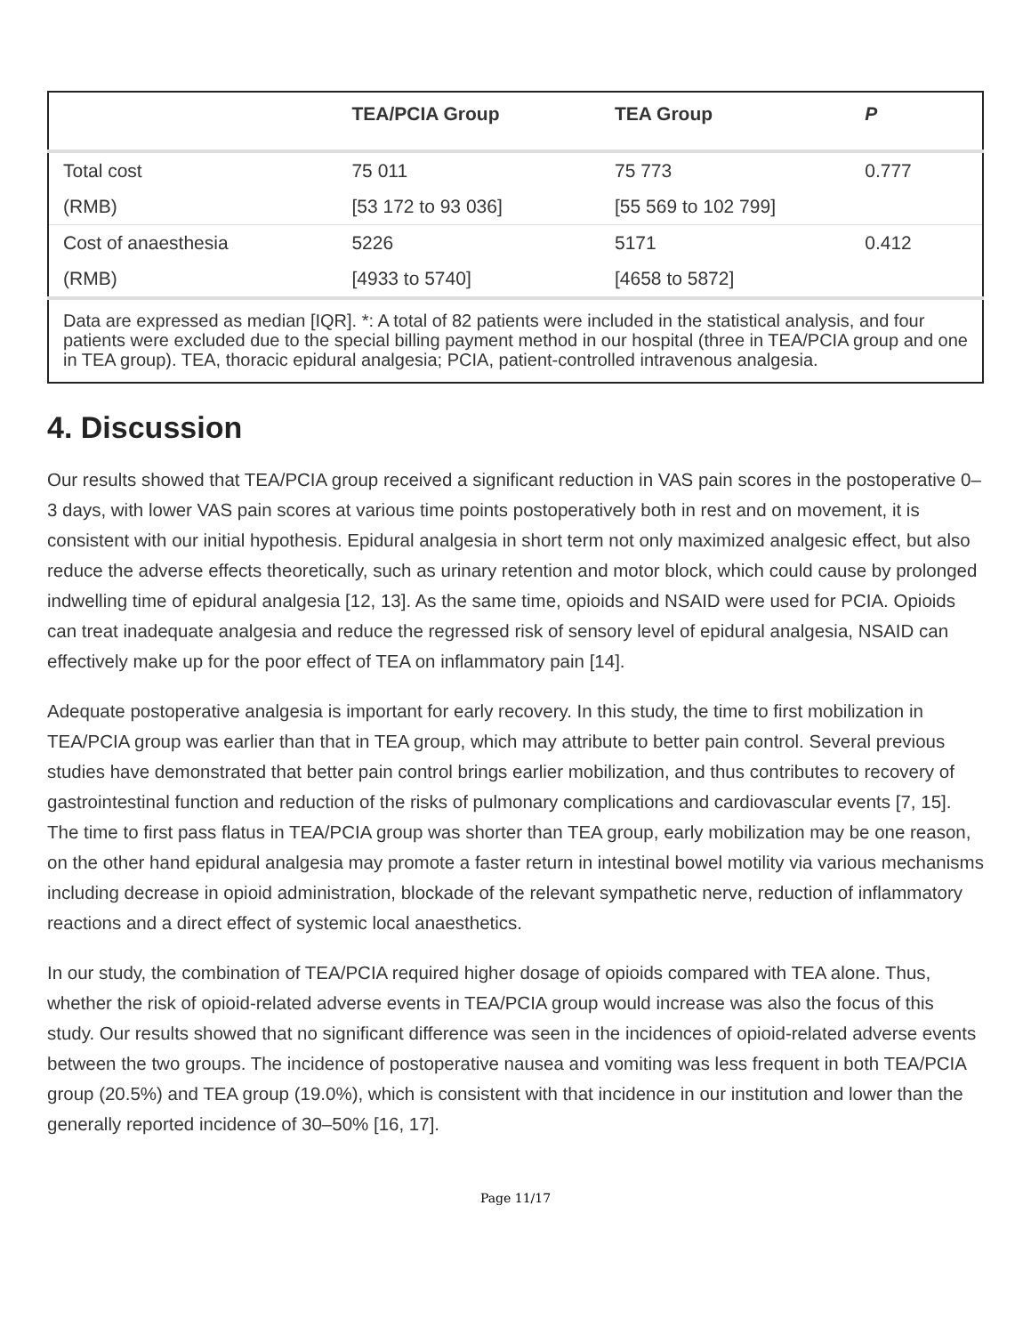| | TEA/PCIA Group | TEA Group | P |
| --- | --- | --- | --- |
| Total cost | 75 011 | 75 773 | 0.777 |
| (RMB) | [53 172 to 93 036] | [55 569 to 102 799] | |
| Cost of anaesthesia | 5226 | 5171 | 0.412 |
| (RMB) | [4933 to 5740] | [4658 to 5872] | |
| Data are expressed as median [IQR]. *: A total of 82 patients were included in the statistical analysis, and four patients were excluded due to the special billing payment method in our hospital (three in TEA/PCIA group and one in TEA group). TEA, thoracic epidural analgesia; PCIA, patient-controlled intravenous analgesia. | | | |
4. Discussion
Our results showed that TEA/PCIA group received a significant reduction in VAS pain scores in the postoperative 0–3 days, with lower VAS pain scores at various time points postoperatively both in rest and on movement, it is consistent with our initial hypothesis. Epidural analgesia in short term not only maximized analgesic effect, but also reduce the adverse effects theoretically, such as urinary retention and motor block, which could cause by prolonged indwelling time of epidural analgesia [12, 13]. As the same time, opioids and NSAID were used for PCIA. Opioids can treat inadequate analgesia and reduce the regressed risk of sensory level of epidural analgesia, NSAID can effectively make up for the poor effect of TEA on inflammatory pain [14].
Adequate postoperative analgesia is important for early recovery. In this study, the time to first mobilization in TEA/PCIA group was earlier than that in TEA group, which may attribute to better pain control. Several previous studies have demonstrated that better pain control brings earlier mobilization, and thus contributes to recovery of gastrointestinal function and reduction of the risks of pulmonary complications and cardiovascular events [7, 15]. The time to first pass flatus in TEA/PCIA group was shorter than TEA group, early mobilization may be one reason, on the other hand epidural analgesia may promote a faster return in intestinal bowel motility via various mechanisms including decrease in opioid administration, blockade of the relevant sympathetic nerve, reduction of inflammatory reactions and a direct effect of systemic local anaesthetics.
In our study, the combination of TEA/PCIA required higher dosage of opioids compared with TEA alone. Thus, whether the risk of opioid-related adverse events in TEA/PCIA group would increase was also the focus of this study. Our results showed that no significant difference was seen in the incidences of opioid-related adverse events between the two groups. The incidence of postoperative nausea and vomiting was less frequent in both TEA/PCIA group (20.5%) and TEA group (19.0%), which is consistent with that incidence in our institution and lower than the generally reported incidence of 30–50% [16, 17].
Page 11/17